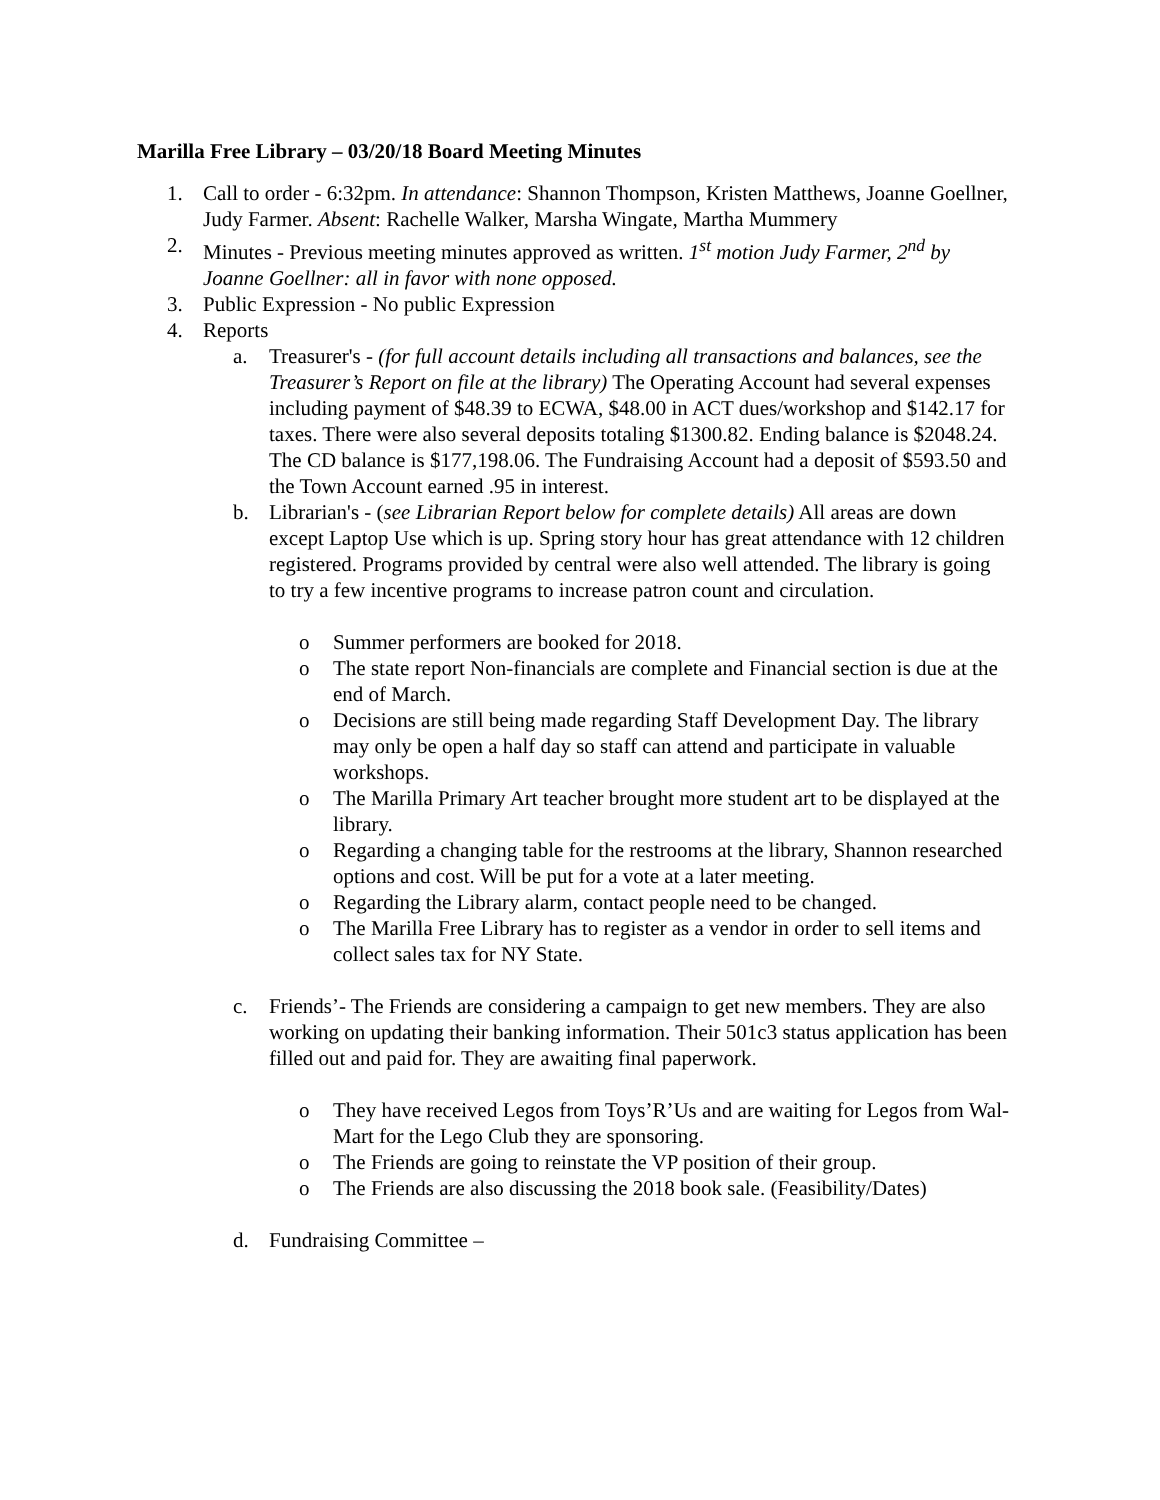Marilla Free Library – 03/20/18 Board Meeting Minutes
1. Call to order - 6:32pm. In attendance: Shannon Thompson, Kristen Matthews, Joanne Goellner, Judy Farmer. Absent: Rachelle Walker, Marsha Wingate, Martha Mummery
2. Minutes - Previous meeting minutes approved as written. 1<sup>st</sup> motion Judy Farmer, 2<sup>nd</sup> by Joanne Goellner: all in favor with none opposed.
3. Public Expression - No public Expression
4. Reports
a. Treasurer's - (for full account details including all transactions and balances, see the Treasurer’s Report on file at the library) The Operating Account had several expenses including payment of $48.39 to ECWA, $48.00 in ACT dues/workshop and $142.17 for taxes. There were also several deposits totaling $1300.82. Ending balance is $2048.24. The CD balance is $177,198.06. The Fundraising Account had a deposit of $593.50 and the Town Account earned .95 in interest.
b. Librarian's - (see Librarian Report below for complete details) All areas are down except Laptop Use which is up. Spring story hour has great attendance with 12 children registered. Programs provided by central were also well attended. The library is going to try a few incentive programs to increase patron count and circulation.
o Summer performers are booked for 2018.
o The state report Non-financials are complete and Financial section is due at the end of March.
o Decisions are still being made regarding Staff Development Day. The library may only be open a half day so staff can attend and participate in valuable workshops.
o The Marilla Primary Art teacher brought more student art to be displayed at the library.
o Regarding a changing table for the restrooms at the library, Shannon researched options and cost. Will be put for a vote at a later meeting.
o Regarding the Library alarm, contact people need to be changed.
o The Marilla Free Library has to register as a vendor in order to sell items and collect sales tax for NY State.
c. Friends’- The Friends are considering a campaign to get new members. They are also working on updating their banking information. Their 501c3 status application has been filled out and paid for. They are awaiting final paperwork.
o They have received Legos from Toys’R’Us and are waiting for Legos from Wal-Mart for the Lego Club they are sponsoring.
o The Friends are going to reinstate the VP position of their group.
o The Friends are also discussing the 2018 book sale. (Feasibility/Dates)
d. Fundraising Committee –